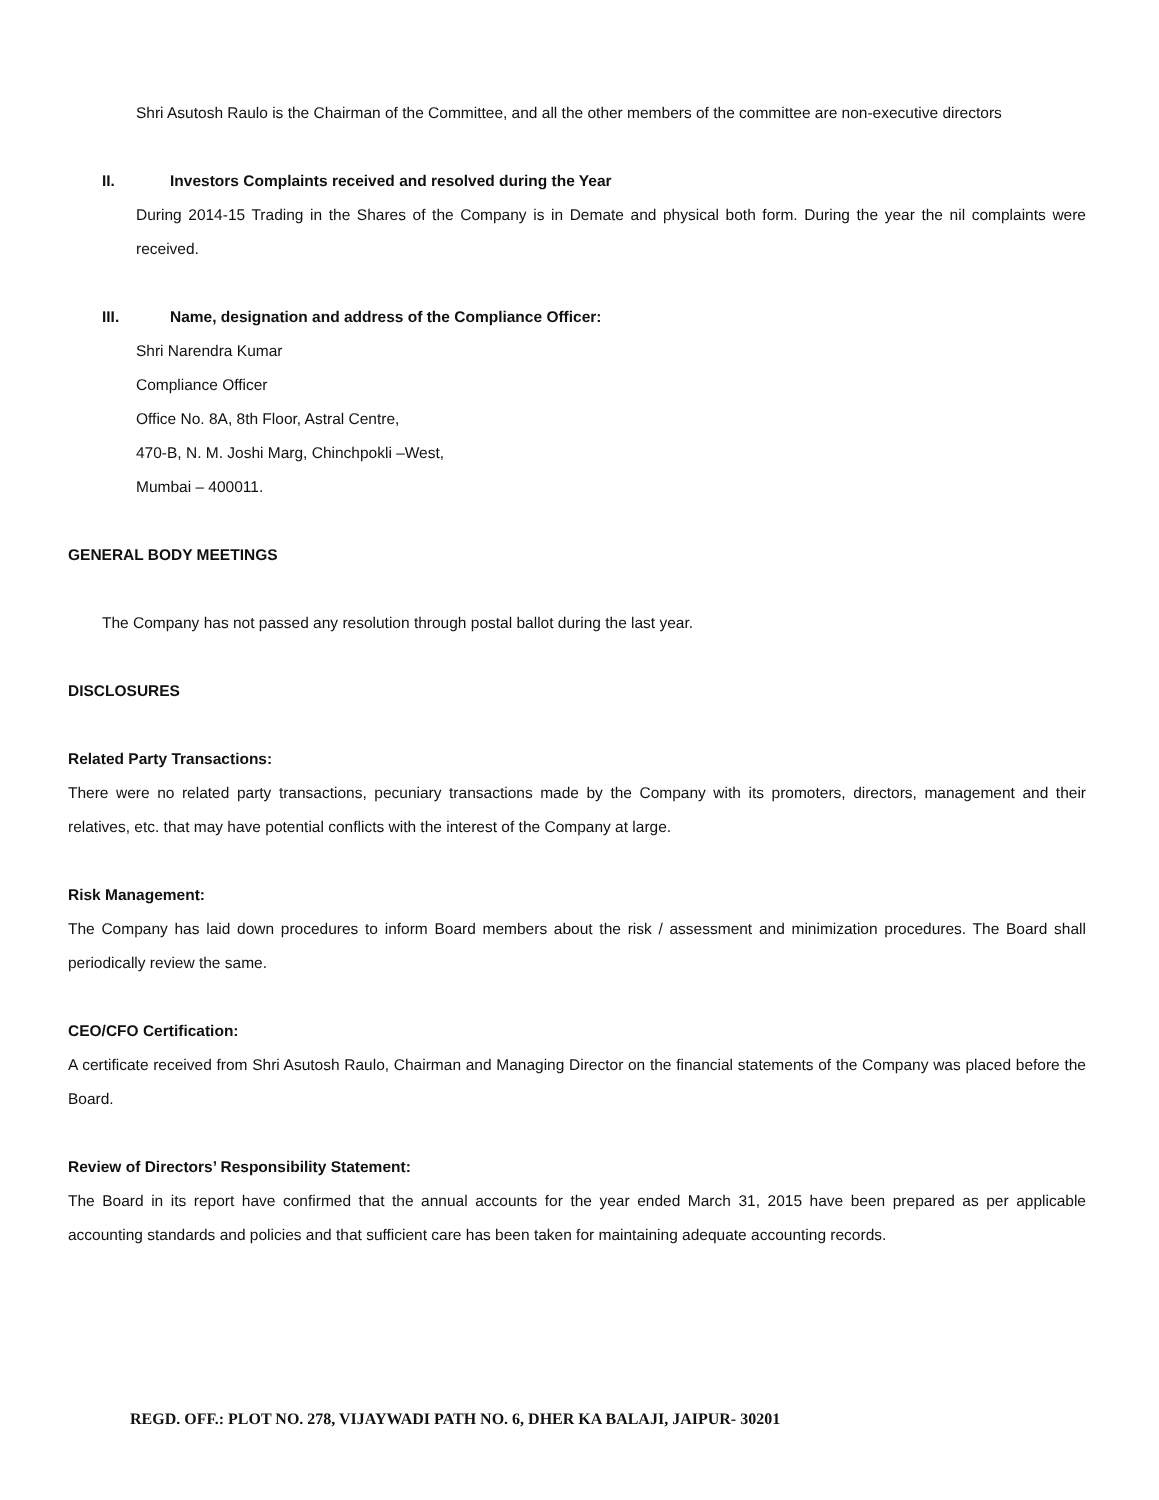Shri Asutosh Raulo is the Chairman of the Committee, and all the other members of the committee are non-executive directors
II. Investors Complaints received and resolved during the Year
During 2014-15 Trading in the Shares of the Company is in Demate and physical both form. During the year the nil complaints were received.
III. Name, designation and address of the Compliance Officer:
Shri Narendra Kumar
Compliance Officer
Office No. 8A, 8th Floor, Astral Centre,
470-B, N. M. Joshi Marg, Chinchpokli –West,
Mumbai – 400011.
GENERAL BODY MEETINGS
The Company has not passed any resolution through postal ballot during the last year.
DISCLOSURES
Related Party Transactions:
There were no related party transactions, pecuniary transactions made by the Company with its promoters, directors, management and their relatives, etc. that may have potential conflicts with the interest of the Company at large.
Risk Management:
The Company has laid down procedures to inform Board members about the risk / assessment and minimization procedures. The Board shall periodically review the same.
CEO/CFO Certification:
A certificate received from Shri Asutosh Raulo, Chairman and Managing Director on the financial statements of the Company was placed before the Board.
Review of Directors’ Responsibility Statement:
The Board in its report have confirmed that the annual accounts for the year ended March 31, 2015 have been prepared as per applicable accounting standards and policies and that sufficient care has been taken for maintaining adequate accounting records.
REGD. OFF.: PLOT NO. 278, VIJAYWADI PATH NO. 6, DHER KA BALAJI, JAIPUR- 30201